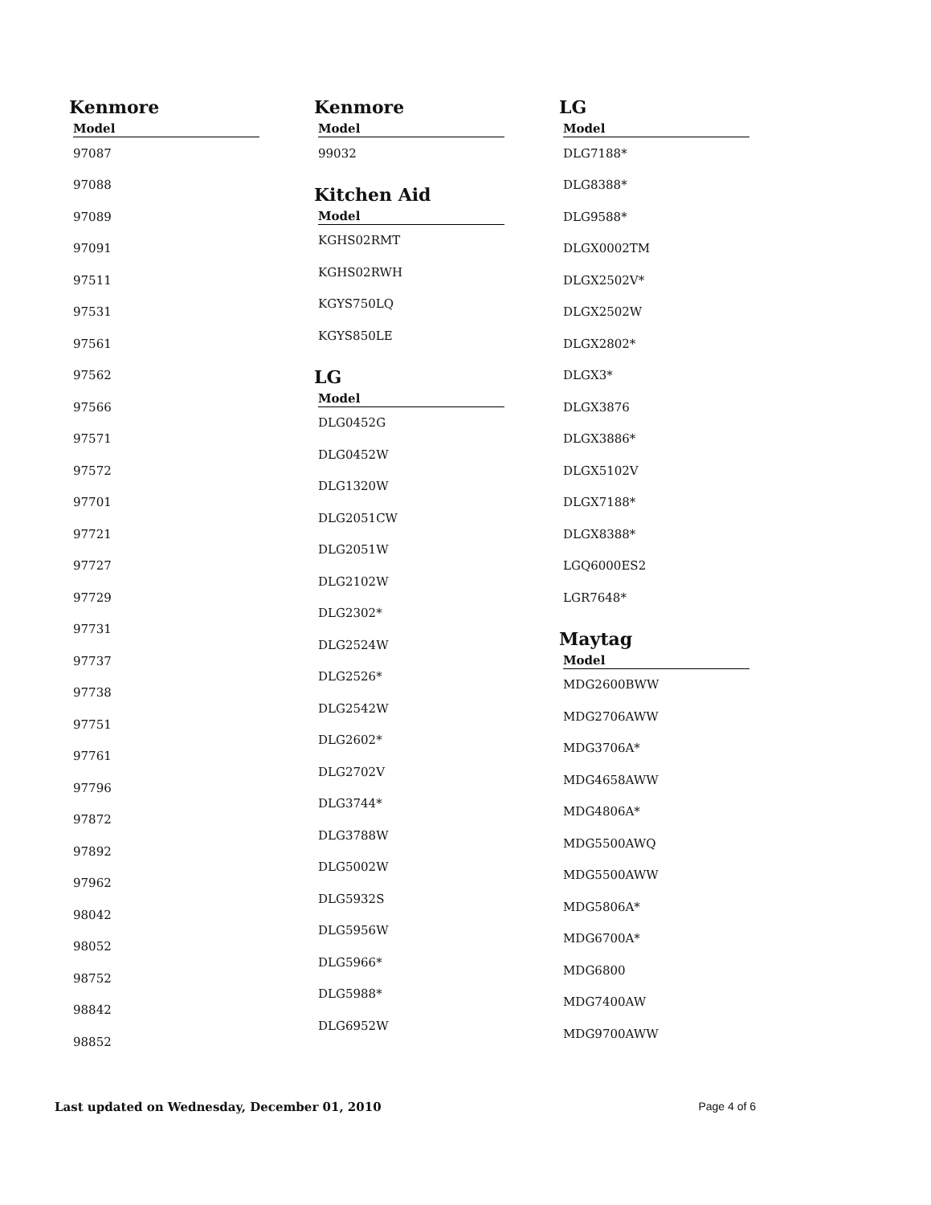Kenmore
| Model |
| --- |
| 97087 |
| 97088 |
| 97089 |
| 97091 |
| 97511 |
| 97531 |
| 97561 |
| 97562 |
| 97566 |
| 97571 |
| 97572 |
| 97701 |
| 97721 |
| 97727 |
| 97729 |
| 97731 |
| 97737 |
| 97738 |
| 97751 |
| 97761 |
| 97796 |
| 97872 |
| 97892 |
| 97962 |
| 98042 |
| 98052 |
| 98752 |
| 98842 |
| 98852 |
Kenmore
| Model |
| --- |
| 99032 |
Kitchen Aid
| Model |
| --- |
| KGHS02RMT |
| KGHS02RWH |
| KGYS750LQ |
| KGYS850LE |
LG
| Model |
| --- |
| DLG0452G |
| DLG0452W |
| DLG1320W |
| DLG2051CW |
| DLG2051W |
| DLG2102W |
| DLG2302* |
| DLG2524W |
| DLG2526* |
| DLG2542W |
| DLG2602* |
| DLG2702V |
| DLG3744* |
| DLG3788W |
| DLG5002W |
| DLG5932S |
| DLG5956W |
| DLG5966* |
| DLG5988* |
| DLG6952W |
LG
| Model |
| --- |
| DLG7188* |
| DLG8388* |
| DLG9588* |
| DLGX0002TM |
| DLGX2502V* |
| DLGX2502W |
| DLGX2802* |
| DLGX3* |
| DLGX3876 |
| DLGX3886* |
| DLGX5102V |
| DLGX7188* |
| DLGX8388* |
| LGQ6000ES2 |
| LGR7648* |
Maytag
| Model |
| --- |
| MDG2600BWW |
| MDG2706AWW |
| MDG3706A* |
| MDG4658AWW |
| MDG4806A* |
| MDG5500AWQ |
| MDG5500AWW |
| MDG5806A* |
| MDG6700A* |
| MDG6800 |
| MDG7400AW |
| MDG9700AWW |
Last updated on Wednesday, December 01, 2010 Page 4 of 6